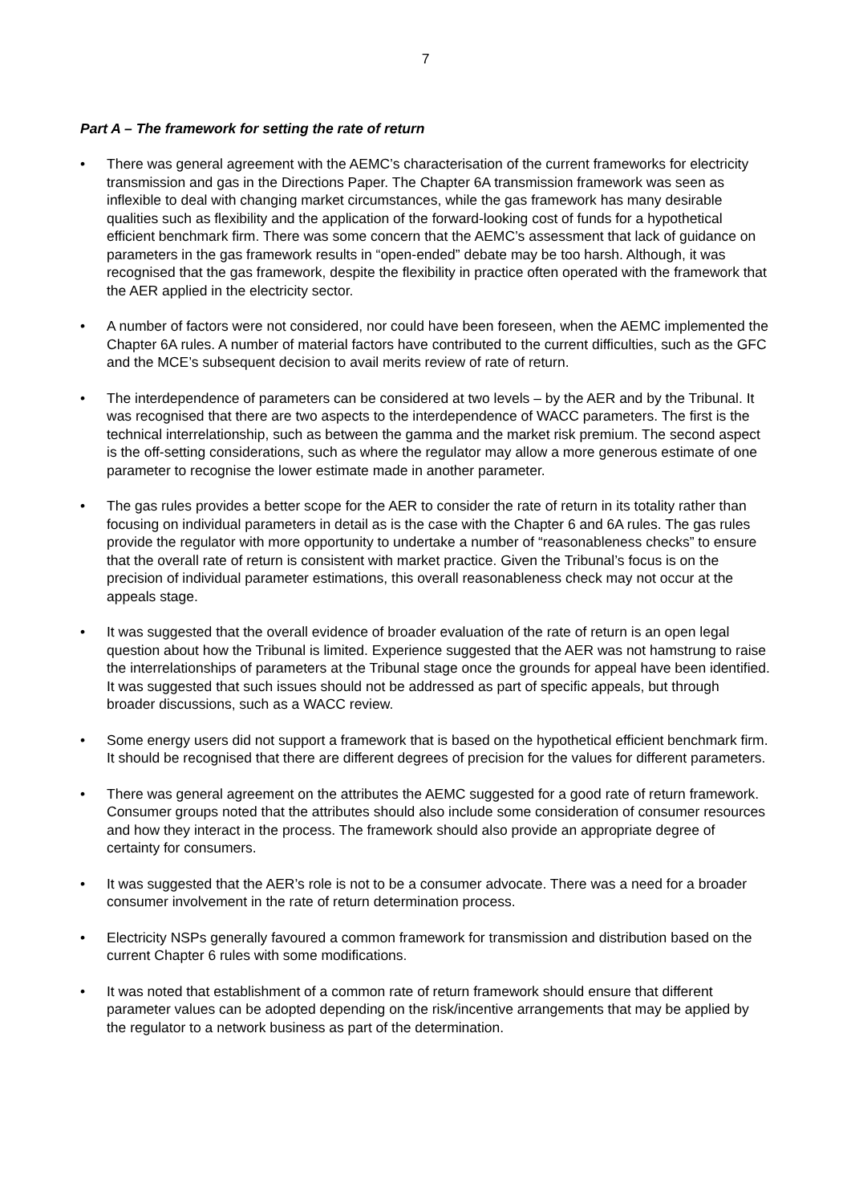7
Part A – The framework for setting the rate of return
• There was general agreement with the AEMC’s characterisation of the current frameworks for electricity transmission and gas in the Directions Paper. The Chapter 6A transmission framework was seen as inflexible to deal with changing market circumstances, while the gas framework has many desirable qualities such as flexibility and the application of the forward-looking cost of funds for a hypothetical efficient benchmark firm. There was some concern that the AEMC’s assessment that lack of guidance on parameters in the gas framework results in “open-ended” debate may be too harsh. Although, it was recognised that the gas framework, despite the flexibility in practice often operated with the framework that the AER applied in the electricity sector.
• A number of factors were not considered, nor could have been foreseen, when the AEMC implemented the Chapter 6A rules. A number of material factors have contributed to the current difficulties, such as the GFC and the MCE’s subsequent decision to avail merits review of rate of return.
• The interdependence of parameters can be considered at two levels – by the AER and by the Tribunal. It was recognised that there are two aspects to the interdependence of WACC parameters. The first is the technical interrelationship, such as between the gamma and the market risk premium. The second aspect is the off-setting considerations, such as where the regulator may allow a more generous estimate of one parameter to recognise the lower estimate made in another parameter.
• The gas rules provides a better scope for the AER to consider the rate of return in its totality rather than focusing on individual parameters in detail as is the case with the Chapter 6 and 6A rules. The gas rules provide the regulator with more opportunity to undertake a number of “reasonableness checks” to ensure that the overall rate of return is consistent with market practice. Given the Tribunal’s focus is on the precision of individual parameter estimations, this overall reasonableness check may not occur at the appeals stage.
• It was suggested that the overall evidence of broader evaluation of the rate of return is an open legal question about how the Tribunal is limited. Experience suggested that the AER was not hamstrung to raise the interrelationships of parameters at the Tribunal stage once the grounds for appeal have been identified. It was suggested that such issues should not be addressed as part of specific appeals, but through broader discussions, such as a WACC review.
• Some energy users did not support a framework that is based on the hypothetical efficient benchmark firm. It should be recognised that there are different degrees of precision for the values for different parameters.
• There was general agreement on the attributes the AEMC suggested for a good rate of return framework. Consumer groups noted that the attributes should also include some consideration of consumer resources and how they interact in the process. The framework should also provide an appropriate degree of certainty for consumers.
• It was suggested that the AER’s role is not to be a consumer advocate. There was a need for a broader consumer involvement in the rate of return determination process.
• Electricity NSPs generally favoured a common framework for transmission and distribution based on the current Chapter 6 rules with some modifications.
• It was noted that establishment of a common rate of return framework should ensure that different parameter values can be adopted depending on the risk/incentive arrangements that may be applied by the regulator to a network business as part of the determination.